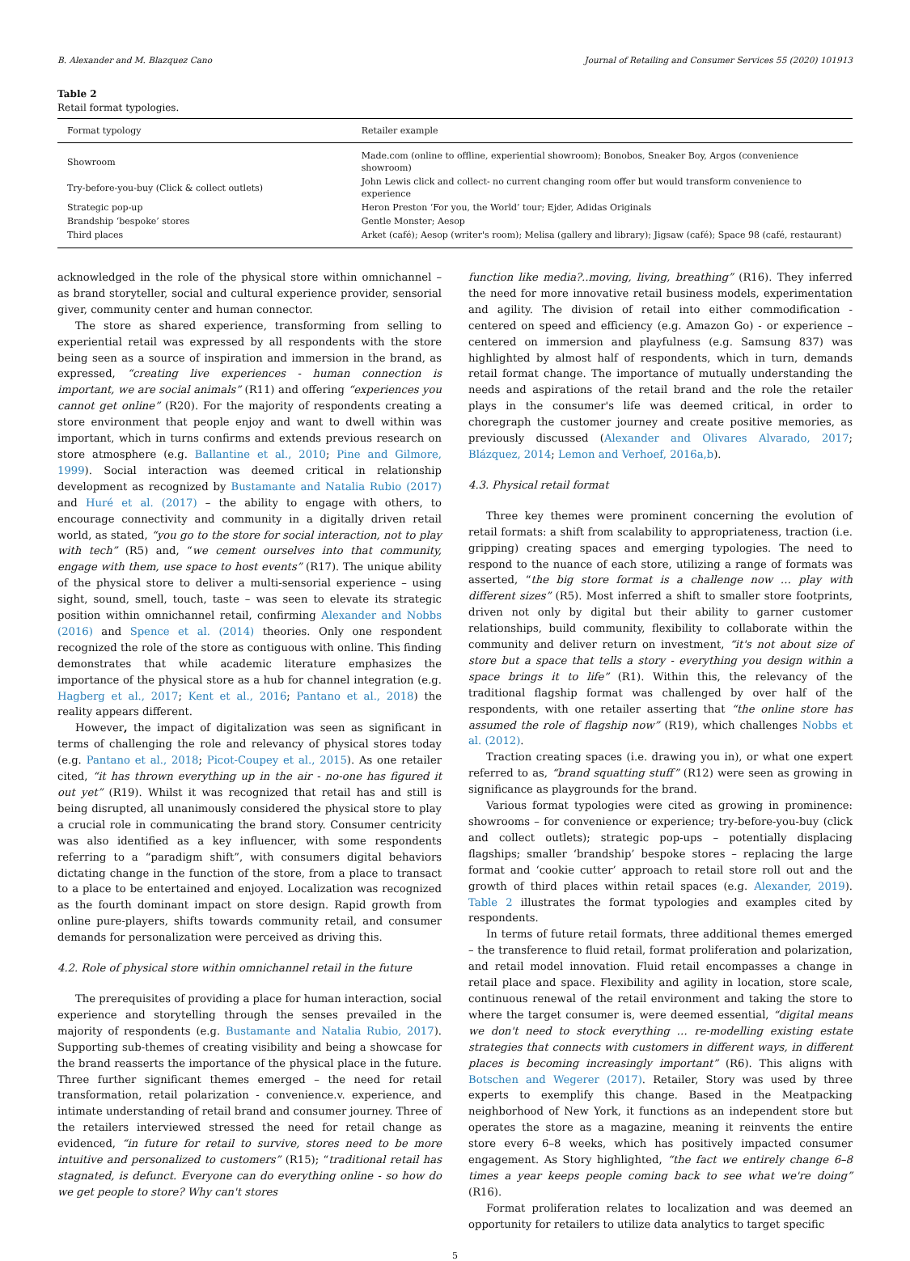B. Alexander and M. Blazquez Cano Journal of Retailing and Consumer Services 55 (2020) 101913
Table 2
Retail format typologies.
| Format typology | Retailer example |
| --- | --- |
| Showroom | Made.com (online to offline, experiential showroom); Bonobos, Sneaker Boy, Argos (convenience showroom) |
| Try-before-you-buy (Click & collect outlets) | John Lewis click and collect- no current changing room offer but would transform convenience to experience |
| Strategic pop-up | Heron Preston ‘For you, the World’ tour; Ejder, Adidas Originals |
| Brandship ‘bespoke’ stores | Gentle Monster; Aesop |
| Third places | Arket (café); Aesop (writer's room); Melisa (gallery and library); Jigsaw (café); Space 98 (café, restaurant) |
acknowledged in the role of the physical store within omnichannel – as brand storyteller, social and cultural experience provider, sensorial giver, community center and human connector.
The store as shared experience, transforming from selling to experiential retail was expressed by all respondents with the store being seen as a source of inspiration and immersion in the brand, as expressed, “creating live experiences - human connection is important, we are social animals” (R11) and offering “experiences you cannot get online” (R20). For the majority of respondents creating a store environment that people enjoy and want to dwell within was important, which in turns confirms and extends previous research on store atmosphere (e.g. Ballantine et al., 2010; Pine and Gilmore, 1999). Social interaction was deemed critical in relationship development as recognized by Bustamante and Natalia Rubio (2017) and Huré et al. (2017) – the ability to engage with others, to encourage connectivity and community in a digitally driven retail world, as stated, “you go to the store for social interaction, not to play with tech” (R5) and, “we cement ourselves into that community, engage with them, use space to host events” (R17). The unique ability of the physical store to deliver a multi-sensorial experience – using sight, sound, smell, touch, taste – was seen to elevate its strategic position within omnichannel retail, confirming Alexander and Nobbs (2016) and Spence et al. (2014) theories. Only one respondent recognized the role of the store as contiguous with online. This finding demonstrates that while academic literature emphasizes the importance of the physical store as a hub for channel integration (e.g. Hagberg et al., 2017; Kent et al., 2016; Pantano et al., 2018) the reality appears different.
However, the impact of digitalization was seen as significant in terms of challenging the role and relevancy of physical stores today (e.g. Pantano et al., 2018; Picot-Coupey et al., 2015). As one retailer cited, “it has thrown everything up in the air - no-one has figured it out yet” (R19). Whilst it was recognized that retail has and still is being disrupted, all unanimously considered the physical store to play a crucial role in communicating the brand story. Consumer centricity was also identified as a key influencer, with some respondents referring to a “paradigm shift”, with consumers digital behaviors dictating change in the function of the store, from a place to transact to a place to be entertained and enjoyed. Localization was recognized as the fourth dominant impact on store design. Rapid growth from online pure-players, shifts towards community retail, and consumer demands for personalization were perceived as driving this.
4.2. Role of physical store within omnichannel retail in the future
The prerequisites of providing a place for human interaction, social experience and storytelling through the senses prevailed in the majority of respondents (e.g. Bustamante and Natalia Rubio, 2017). Supporting sub-themes of creating visibility and being a showcase for the brand reasserts the importance of the physical place in the future. Three further significant themes emerged – the need for retail transformation, retail polarization - convenience.v. experience, and intimate understanding of retail brand and consumer journey. Three of the retailers interviewed stressed the need for retail change as evidenced, “in future for retail to survive, stores need to be more intuitive and personalized to customers” (R15); “traditional retail has stagnated, is defunct. Everyone can do everything online - so how do we get people to store? Why can't stores
function like media?..moving, living, breathing” (R16). They inferred the need for more innovative retail business models, experimentation and agility. The division of retail into either commodification - centered on speed and efficiency (e.g. Amazon Go) - or experience – centered on immersion and playfulness (e.g. Samsung 837) was highlighted by almost half of respondents, which in turn, demands retail format change. The importance of mutually understanding the needs and aspirations of the retail brand and the role the retailer plays in the consumer's life was deemed critical, in order to choregraph the customer journey and create positive memories, as previously discussed (Alexander and Olivares Alvarado, 2017; Blázquez, 2014; Lemon and Verhoef, 2016a,b).
4.3. Physical retail format
Three key themes were prominent concerning the evolution of retail formats: a shift from scalability to appropriateness, traction (i.e. gripping) creating spaces and emerging typologies. The need to respond to the nuance of each store, utilizing a range of formats was asserted, “the big store format is a challenge now … play with different sizes” (R5). Most inferred a shift to smaller store footprints, driven not only by digital but their ability to garner customer relationships, build community, flexibility to collaborate within the community and deliver return on investment, “it's not about size of store but a space that tells a story - everything you design within a space brings it to life” (R1). Within this, the relevancy of the traditional flagship format was challenged by over half of the respondents, with one retailer asserting that “the online store has assumed the role of flagship now” (R19), which challenges Nobbs et al. (2012).
Traction creating spaces (i.e. drawing you in), or what one expert referred to as, “brand squatting stuff” (R12) were seen as growing in significance as playgrounds for the brand.
Various format typologies were cited as growing in prominence: showrooms – for convenience or experience; try-before-you-buy (click and collect outlets); strategic pop-ups – potentially displacing flagships; smaller ‘brandship’ bespoke stores – replacing the large format and ‘cookie cutter’ approach to retail store roll out and the growth of third places within retail spaces (e.g. Alexander, 2019). Table 2 illustrates the format typologies and examples cited by respondents.
In terms of future retail formats, three additional themes emerged – the transference to fluid retail, format proliferation and polarization, and retail model innovation. Fluid retail encompasses a change in retail place and space. Flexibility and agility in location, store scale, continuous renewal of the retail environment and taking the store to where the target consumer is, were deemed essential, “digital means we don't need to stock everything … re-modelling existing estate strategies that connects with customers in different ways, in different places is becoming increasingly important” (R6). This aligns with Botschen and Wegerer (2017). Retailer, Story was used by three experts to exemplify this change. Based in the Meatpacking neighborhood of New York, it functions as an independent store but operates the store as a magazine, meaning it reinvents the entire store every 6–8 weeks, which has positively impacted consumer engagement. As Story highlighted, “the fact we entirely change 6–8 times a year keeps people coming back to see what we're doing” (R16).
Format proliferation relates to localization and was deemed an opportunity for retailers to utilize data analytics to target specific
5